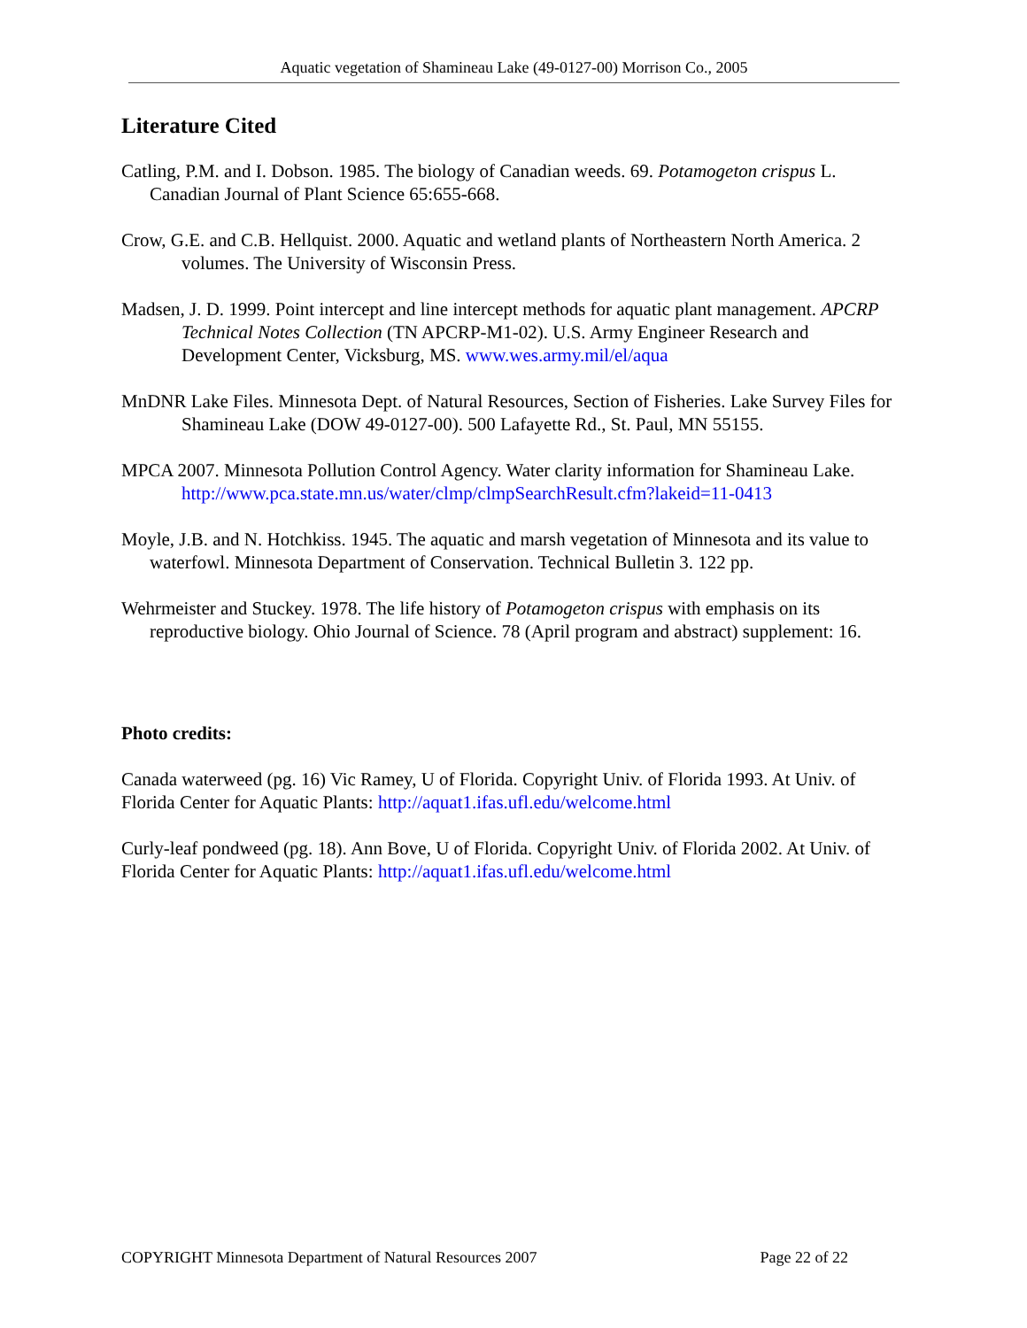Aquatic vegetation of Shamineau Lake (49-0127-00) Morrison Co., 2005
Literature Cited
Catling, P.M. and I. Dobson. 1985. The biology of Canadian weeds. 69. Potamogeton crispus L. Canadian Journal of Plant Science 65:655-668.
Crow, G.E. and C.B. Hellquist. 2000. Aquatic and wetland plants of Northeastern North America. 2 volumes. The University of Wisconsin Press.
Madsen, J. D. 1999. Point intercept and line intercept methods for aquatic plant management. APCRP Technical Notes Collection (TN APCRP-M1-02). U.S. Army Engineer Research and Development Center, Vicksburg, MS. www.wes.army.mil/el/aqua
MnDNR Lake Files. Minnesota Dept. of Natural Resources, Section of Fisheries. Lake Survey Files for Shamineau Lake (DOW 49-0127-00). 500 Lafayette Rd., St. Paul, MN 55155.
MPCA 2007. Minnesota Pollution Control Agency. Water clarity information for Shamineau Lake. http://www.pca.state.mn.us/water/clmp/clmpSearchResult.cfm?lakeid=11-0413
Moyle, J.B. and N. Hotchkiss. 1945. The aquatic and marsh vegetation of Minnesota and its value to waterfowl. Minnesota Department of Conservation. Technical Bulletin 3. 122 pp.
Wehrmeister and Stuckey. 1978. The life history of Potamogeton crispus with emphasis on its reproductive biology. Ohio Journal of Science. 78 (April program and abstract) supplement: 16.
Photo credits:
Canada waterweed (pg. 16) Vic Ramey, U of Florida. Copyright Univ. of Florida 1993. At Univ. of Florida Center for Aquatic Plants: http://aquat1.ifas.ufl.edu/welcome.html
Curly-leaf pondweed (pg. 18). Ann Bove, U of Florida. Copyright Univ. of Florida 2002. At Univ. of Florida Center for Aquatic Plants: http://aquat1.ifas.ufl.edu/welcome.html
COPYRIGHT Minnesota Department of Natural Resources 2007 Page 22 of 22